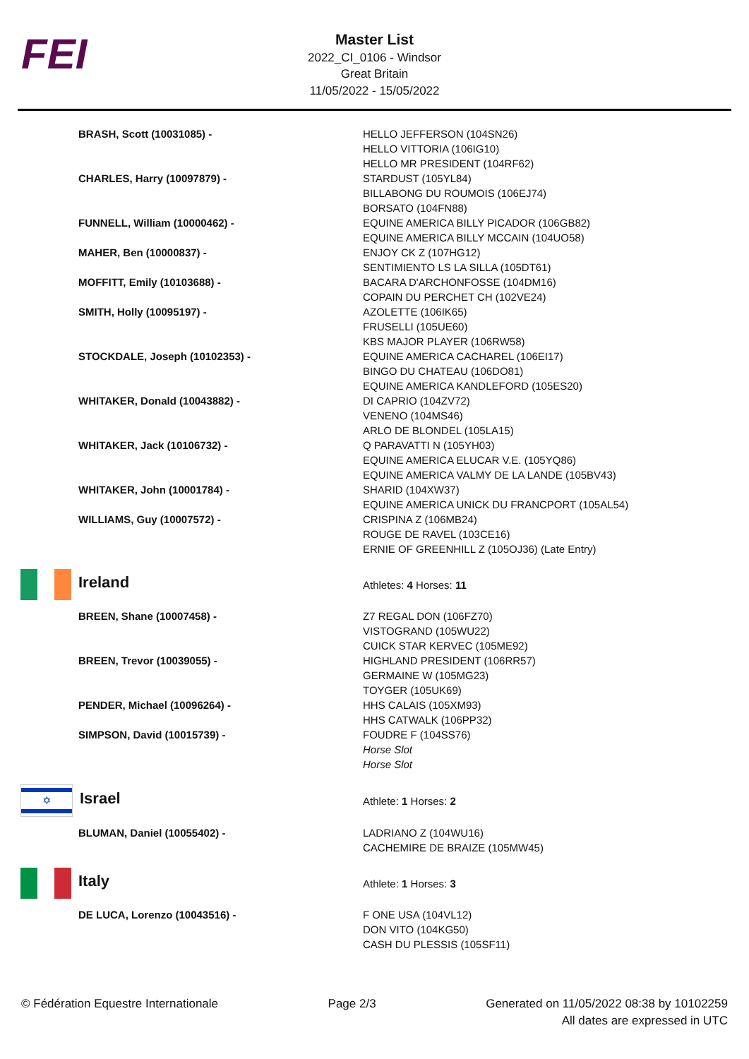FEI
Master List
2022_CI_0106 - Windsor
Great Britain
11/05/2022 - 15/05/2022
| BRASH, Scott (10031085) - | HELLO JEFFERSON (104SN26) HELLO VITTORIA (106IG10) HELLO MR PRESIDENT (104RF62) |
| CHARLES, Harry (10097879) - | STARDUST (105YL84) BILLABONG DU ROUMOIS (106EJ74) BORSATO (104FN88) |
| FUNNELL, William (10000462) - | EQUINE AMERICA BILLY PICADOR (106GB82) EQUINE AMERICA BILLY MCCAIN (104UO58) |
| MAHER, Ben (10000837) - | ENJOY CK Z (107HG12) SENTIMIENTO LS LA SILLA (105DT61) |
| MOFFITT, Emily (10103688) - | BACARA D'ARCHONFOSSE (104DM16) COPAIN DU PERCHET CH (102VE24) |
| SMITH, Holly (10095197) - | AZOLETTE (106IK65) FRUSELLI (105UE60) KBS MAJOR PLAYER (106RW58) |
| STOCKDALE, Joseph (10102353) - | EQUINE AMERICA CACHAREL (106EI17) BINGO DU CHATEAU (106DO81) EQUINE AMERICA KANDLEFORD (105ES20) |
| WHITAKER, Donald (10043882) - | DI CAPRIO (104ZV72) VENENO (104MS46) ARLO DE BLONDEL (105LA15) |
| WHITAKER, Jack (10106732) - | Q PARAVATTI N (105YH03) EQUINE AMERICA ELUCAR V.E. (105YQ86) EQUINE AMERICA VALMY DE LA LANDE (105BV43) |
| WHITAKER, John (10001784) - | SHARID (104XW37) EQUINE AMERICA UNICK DU FRANCPORT (105AL54) |
| WILLIAMS, Guy (10007572) - | CRISPINA Z (106MB24) ROUGE DE RAVEL (103CE16) ERNIE OF GREENHILL Z (105OJ36) (Late Entry) |
| Ireland | Athletes: 4 Horses: 11 |
| BREEN, Shane (10007458) - | Z7 REGAL DON (106FZ70) VISTOGRAND (105WU22) CUICK STAR KERVEC (105ME92) |
| BREEN, Trevor (10039055) - | HIGHLAND PRESIDENT (106RR57) GERMAINE W (105MG23) TOYGER (105UK69) |
| PENDER, Michael (10096264) - | HHS CALAIS (105XM93) HHS CATWALK (106PP32) |
| SIMPSON, David (10015739) - | FOUDRE F (104SS76) Horse Slot Horse Slot |
| ✡ Israel | Athlete: 1 Horses: 2 |
| BLUMAN, Daniel (10055402) - | LADRIANO Z (104WU16) CACHEMIRE DE BRAIZE (105MW45) |
| Italy | Athlete: 1 Horses: 3 |
| DE LUCA, Lorenzo (10043516) - | F ONE USA (104VL12) DON VITO (104KG50) CASH DU PLESSIS (105SF11) |
© Fédération Equestre Internationale
Page 2/3 Generated on 11/05/2022 08:38 by 10102259
All dates are expressed in UTC